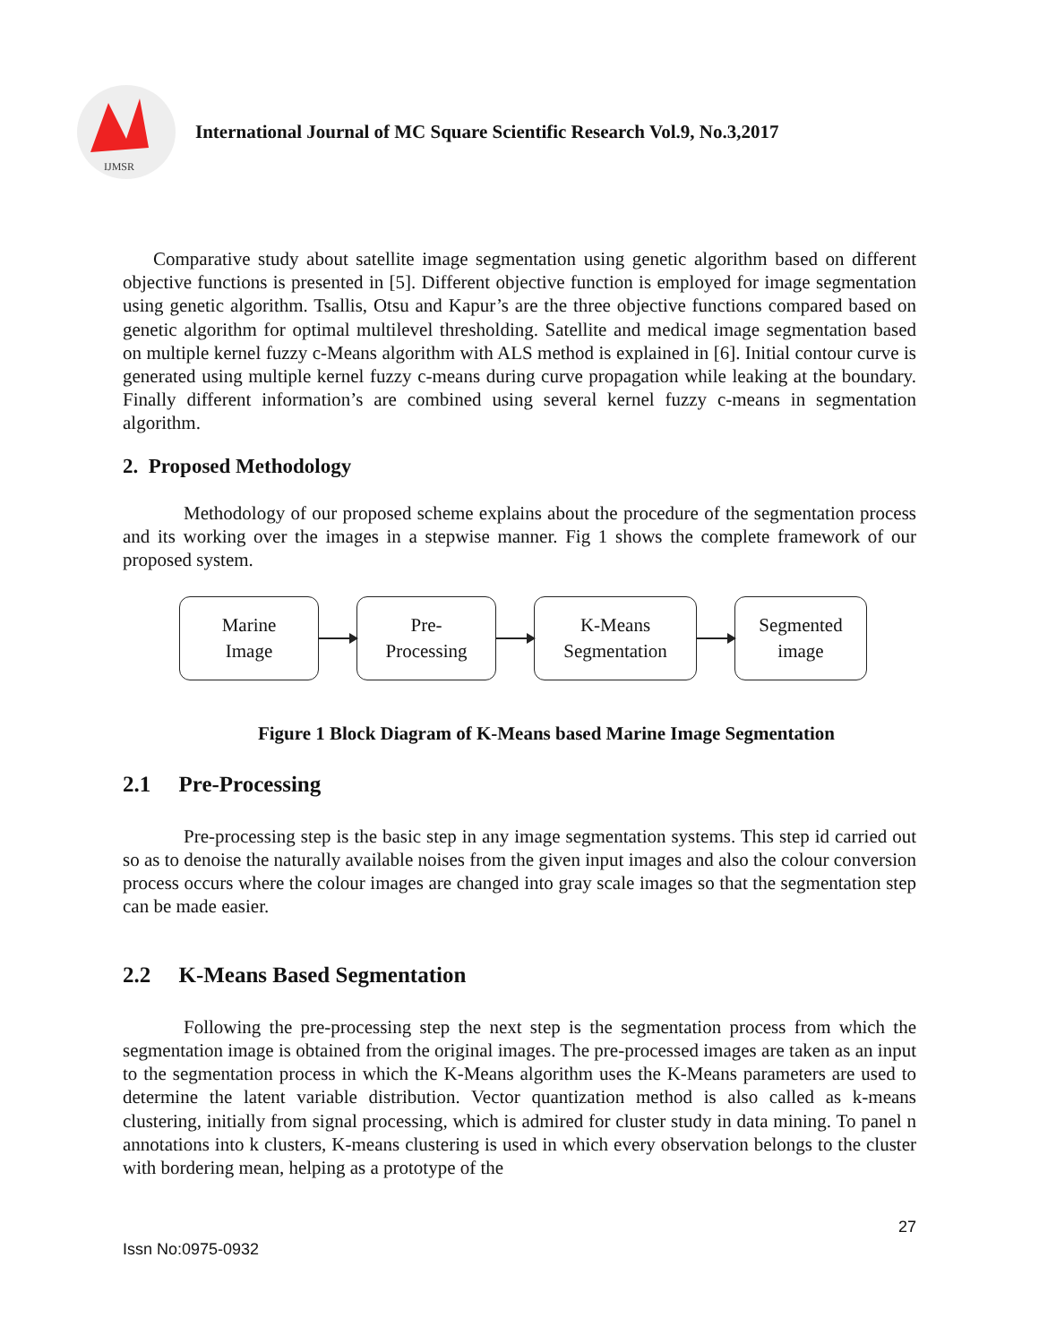IJMSR
International Journal of MC Square Scientific Research Vol.9, No.3,2017
Comparative study about satellite image segmentation using genetic algorithm based on different objective functions is presented in [5]. Different objective function is employed for image segmentation using genetic algorithm. Tsallis, Otsu and Kapur’s are the three objective functions compared based on genetic algorithm for optimal multilevel thresholding. Satellite and medical image segmentation based on multiple kernel fuzzy c-Means algorithm with ALS method is explained in [6]. Initial contour curve is generated using multiple kernel fuzzy c-means during curve propagation while leaking at the boundary. Finally different information’s are combined using several kernel fuzzy c-means in segmentation algorithm.
2. Proposed Methodology
Methodology of our proposed scheme explains about the procedure of the segmentation process and its working over the images in a stepwise manner. Fig 1 shows the complete framework of our proposed system.
Marine
Image
Pre-
Processing
K-Means
Segmentation
Segmented
image
Figure 1 Block Diagram of K-Means based Marine Image Segmentation
2.1 Pre-Processing
Pre-processing step is the basic step in any image segmentation systems. This step id carried out so as to denoise the naturally available noises from the given input images and also the colour conversion process occurs where the colour images are changed into gray scale images so that the segmentation step can be made easier.
2.2 K-Means Based Segmentation
Following the pre-processing step the next step is the segmentation process from which the segmentation image is obtained from the original images. The pre-processed images are taken as an input to the segmentation process in which the K-Means algorithm uses the K-Means parameters are used to determine the latent variable distribution. Vector quantization method is also called as k-means clustering, initially from signal processing, which is admired for cluster study in data mining. To panel n annotations into k clusters, K-means clustering is used in which every observation belongs to the cluster with bordering mean, helping as a prototype of the
27
Issn No:0975-0932